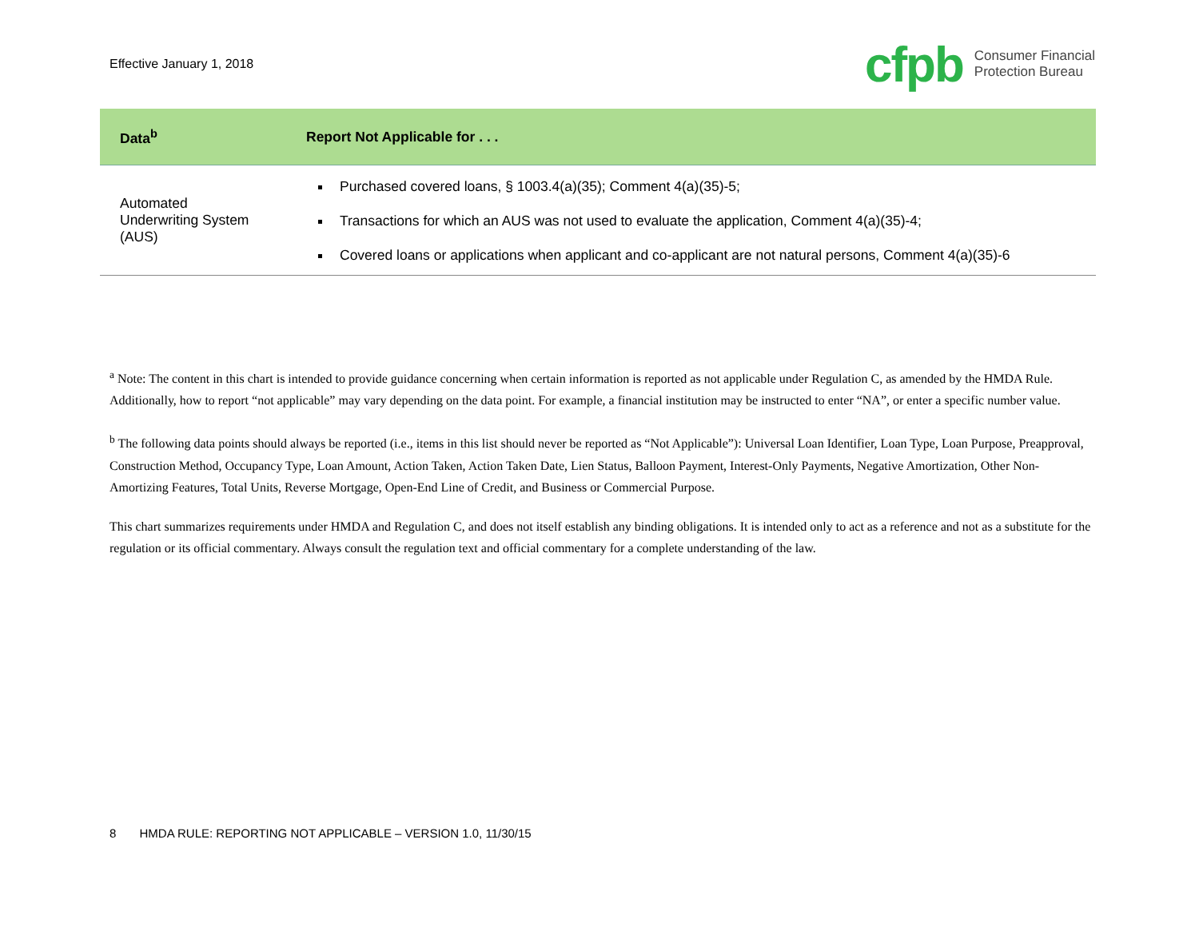Effective January 1, 2018
cfpb Consumer Financial
Protection Bureau
| Data<sup>b</sup> | Report Not Applicable for . . . |
| --- | --- |
| Automated Underwriting System (AUS) | Purchased covered loans, § 1003.4(a)(35); Comment 4(a)(35)-5; Transactions for which an AUS was not used to evaluate the application, Comment 4(a)(35)-4; Covered loans or applications when applicant and co-applicant are not natural persons, Comment 4(a)(35)-6 |
<sup>a</sup> Note: The content in this chart is intended to provide guidance concerning when certain information is reported as not applicable under Regulation C, as amended by the HMDA Rule. Additionally, how to report “not applicable” may vary depending on the data point. For example, a financial institution may be instructed to enter “NA”, or enter a specific number value.
<sup>b</sup> The following data points should always be reported (i.e., items in this list should never be reported as “Not Applicable”): Universal Loan Identifier, Loan Type, Loan Purpose, Preapproval, Construction Method, Occupancy Type, Loan Amount, Action Taken, Action Taken Date, Lien Status, Balloon Payment, Interest-Only Payments, Negative Amortization, Other Non-Amortizing Features, Total Units, Reverse Mortgage, Open-End Line of Credit, and Business or Commercial Purpose.
This chart summarizes requirements under HMDA and Regulation C, and does not itself establish any binding obligations. It is intended only to act as a reference and not as a substitute for the regulation or its official commentary. Always consult the regulation text and official commentary for a complete understanding of the law.
8 HMDA RULE: REPORTING NOT APPLICABLE – VERSION 1.0, 11/30/15